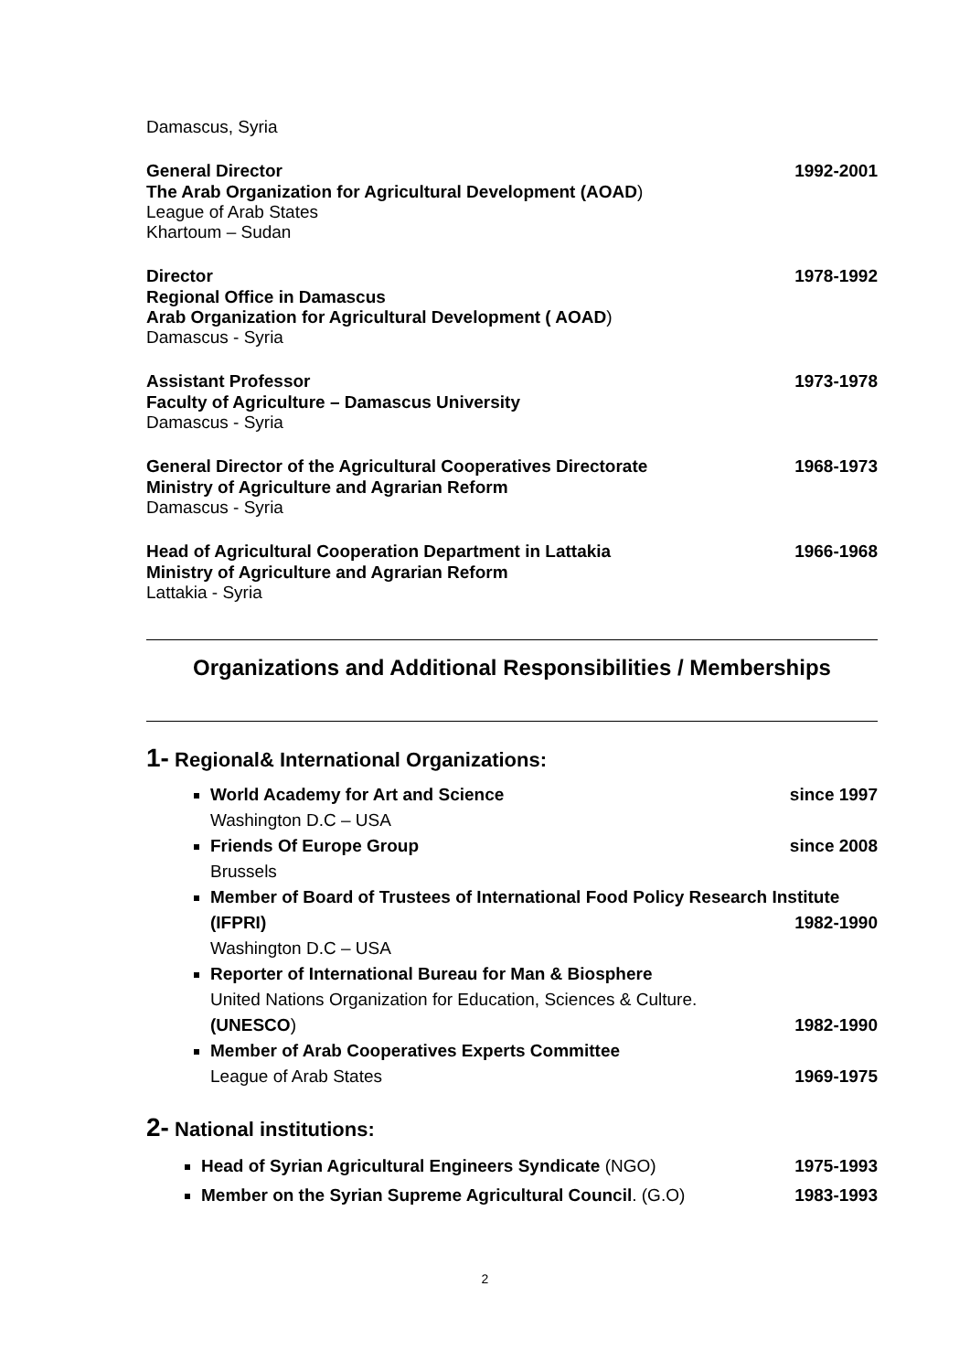Damascus, Syria
General Director 1992-2001
The Arab Organization for Agricultural Development (AOAD)
League of Arab States
Khartoum – Sudan
Director 1978-1992
Regional Office in Damascus
Arab Organization for Agricultural Development ( AOAD)
Damascus - Syria
Assistant Professor 1973-1978
Faculty of Agriculture – Damascus University
Damascus - Syria
General Director of the Agricultural Cooperatives Directorate 1968-1973
Ministry of Agriculture and Agrarian Reform
Damascus - Syria
Head of Agricultural Cooperation Department in Lattakia 1966-1968
Ministry of Agriculture and Agrarian Reform
Lattakia - Syria
Organizations and Additional Responsibilities / Memberships
1- Regional& International Organizations:
World Academy for Art and Science since 1997
Washington D.C – USA
Friends Of Europe Group since 2008
Brussels
Member of Board of Trustees of International Food Policy Research Institute (IFPRI)
1982-1990
Washington D.C – USA
Reporter of International Bureau for Man & Biosphere
United Nations Organization for Education, Sciences & Culture.
(UNESCO)
1982-1990
Member of Arab Cooperatives Experts Committee
League of Arab States
1969-1975
2- National institutions:
Head of Syrian Agricultural Engineers Syndicate (NGO) 1975-1993
Member on the Syrian Supreme Agricultural Council. (G.O) 1983-1993
2